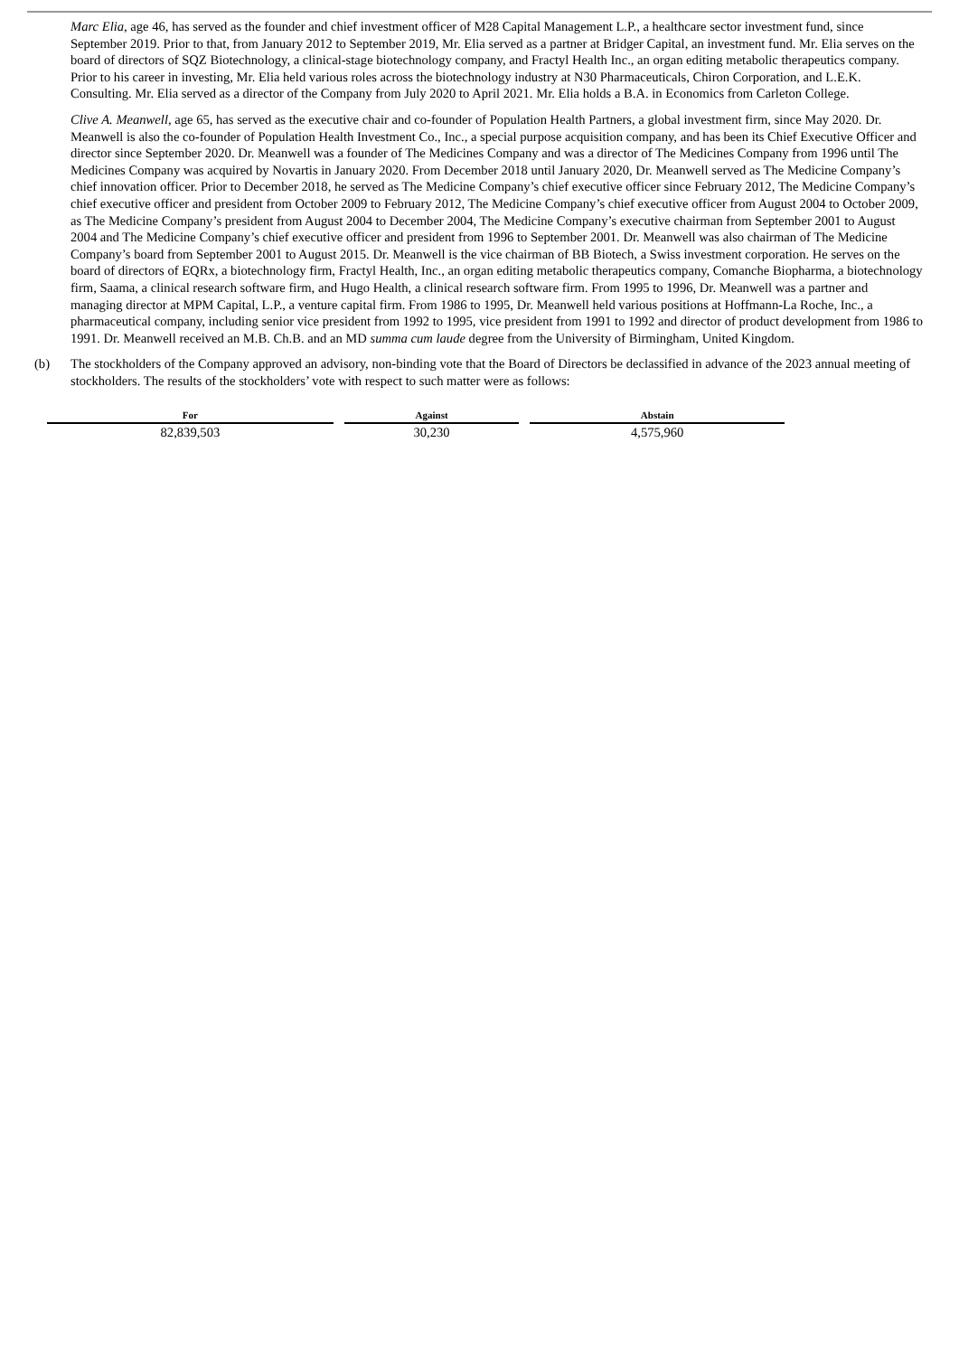Marc Elia, age 46, has served as the founder and chief investment officer of M28 Capital Management L.P., a healthcare sector investment fund, since September 2019. Prior to that, from January 2012 to September 2019, Mr. Elia served as a partner at Bridger Capital, an investment fund. Mr. Elia serves on the board of directors of SQZ Biotechnology, a clinical-stage biotechnology company, and Fractyl Health Inc., an organ editing metabolic therapeutics company. Prior to his career in investing, Mr. Elia held various roles across the biotechnology industry at N30 Pharmaceuticals, Chiron Corporation, and L.E.K. Consulting. Mr. Elia served as a director of the Company from July 2020 to April 2021. Mr. Elia holds a B.A. in Economics from Carleton College.
Clive A. Meanwell, age 65, has served as the executive chair and co-founder of Population Health Partners, a global investment firm, since May 2020. Dr. Meanwell is also the co-founder of Population Health Investment Co., Inc., a special purpose acquisition company, and has been its Chief Executive Officer and director since September 2020. Dr. Meanwell was a founder of The Medicines Company and was a director of The Medicines Company from 1996 until The Medicines Company was acquired by Novartis in January 2020. From December 2018 until January 2020, Dr. Meanwell served as The Medicine Company’s chief innovation officer. Prior to December 2018, he served as The Medicine Company’s chief executive officer since February 2012, The Medicine Company’s chief executive officer and president from October 2009 to February 2012, The Medicine Company’s chief executive officer from August 2004 to October 2009, as The Medicine Company’s president from August 2004 to December 2004, The Medicine Company’s executive chairman from September 2001 to August 2004 and The Medicine Company’s chief executive officer and president from 1996 to September 2001. Dr. Meanwell was also chairman of The Medicine Company’s board from September 2001 to August 2015. Dr. Meanwell is the vice chairman of BB Biotech, a Swiss investment corporation. He serves on the board of directors of EQRx, a biotechnology firm, Fractyl Health, Inc., an organ editing metabolic therapeutics company, Comanche Biopharma, a biotechnology firm, Saama, a clinical research software firm, and Hugo Health, a clinical research software firm. From 1995 to 1996, Dr. Meanwell was a partner and managing director at MPM Capital, L.P., a venture capital firm. From 1986 to 1995, Dr. Meanwell held various positions at Hoffmann-La Roche, Inc., a pharmaceutical company, including senior vice president from 1992 to 1995, vice president from 1991 to 1992 and director of product development from 1986 to 1991. Dr. Meanwell received an M.B. Ch.B. and an MD summa cum laude degree from the University of Birmingham, United Kingdom.
(b) The stockholders of the Company approved an advisory, non-binding vote that the Board of Directors be declassified in advance of the 2023 annual meeting of stockholders. The results of the stockholders’ vote with respect to such matter were as follows:
| For | Against | Abstain |
| --- | --- | --- |
| 82,839,503 | 30,230 | 4,575,960 |